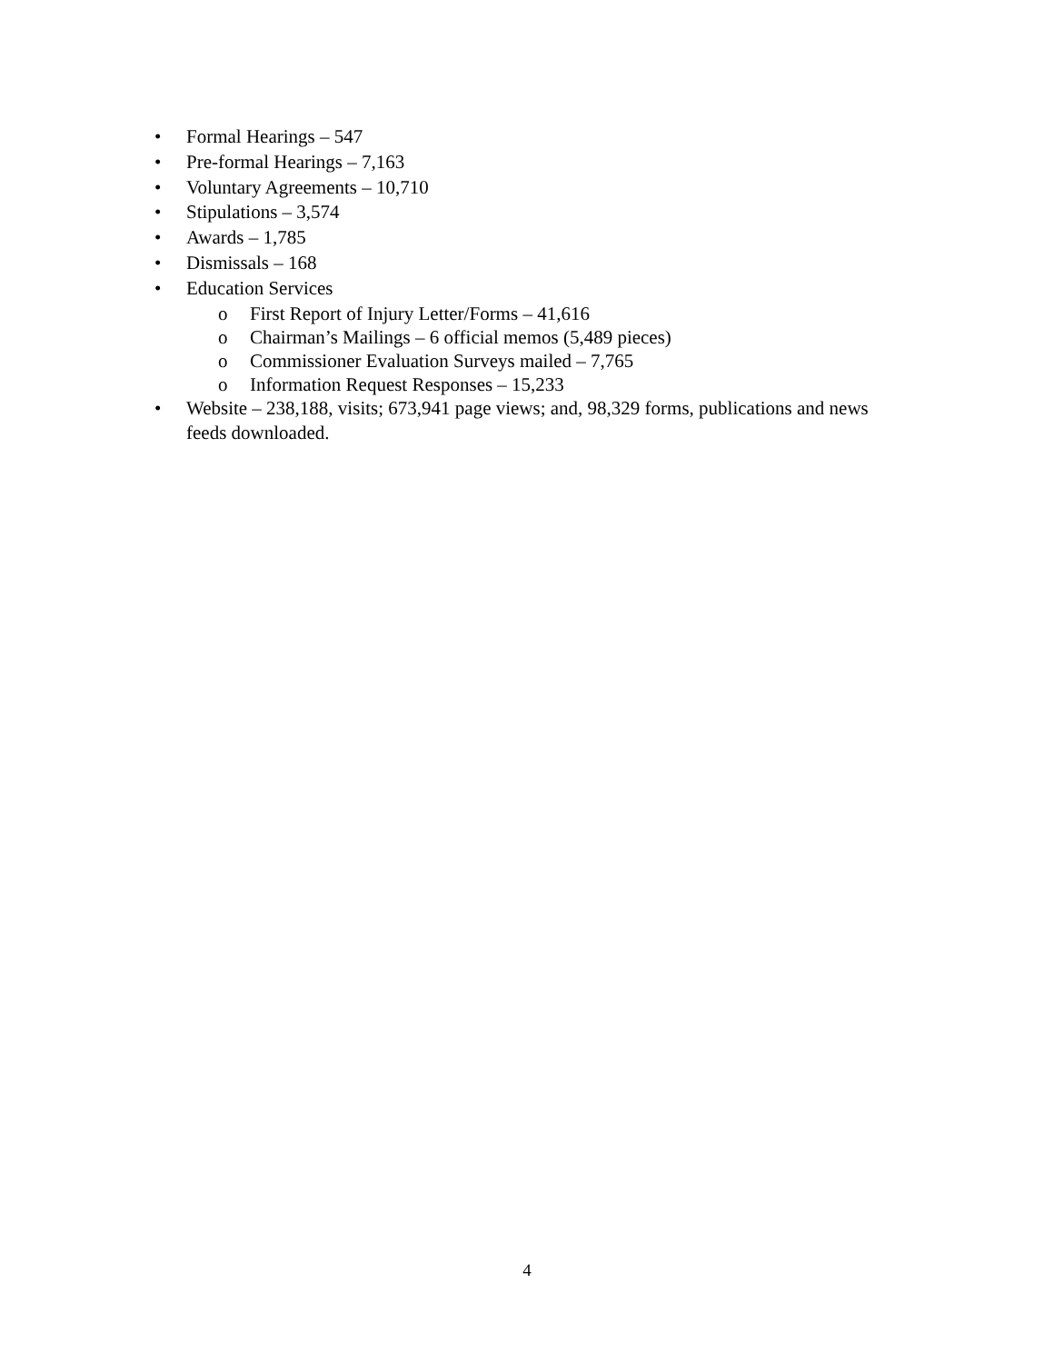• Formal Hearings – 547
• Pre-formal Hearings – 7,163
• Voluntary Agreements – 10,710
• Stipulations – 3,574
• Awards – 1,785
• Dismissals – 168
• Education Services
o First Report of Injury Letter/Forms – 41,616
o Chairman’s Mailings – 6 official memos (5,489 pieces)
o Commissioner Evaluation Surveys mailed – 7,765
o Information Request Responses – 15,233
• Website – 238,188, visits; 673,941 page views; and, 98,329 forms, publications and news feeds downloaded.
4